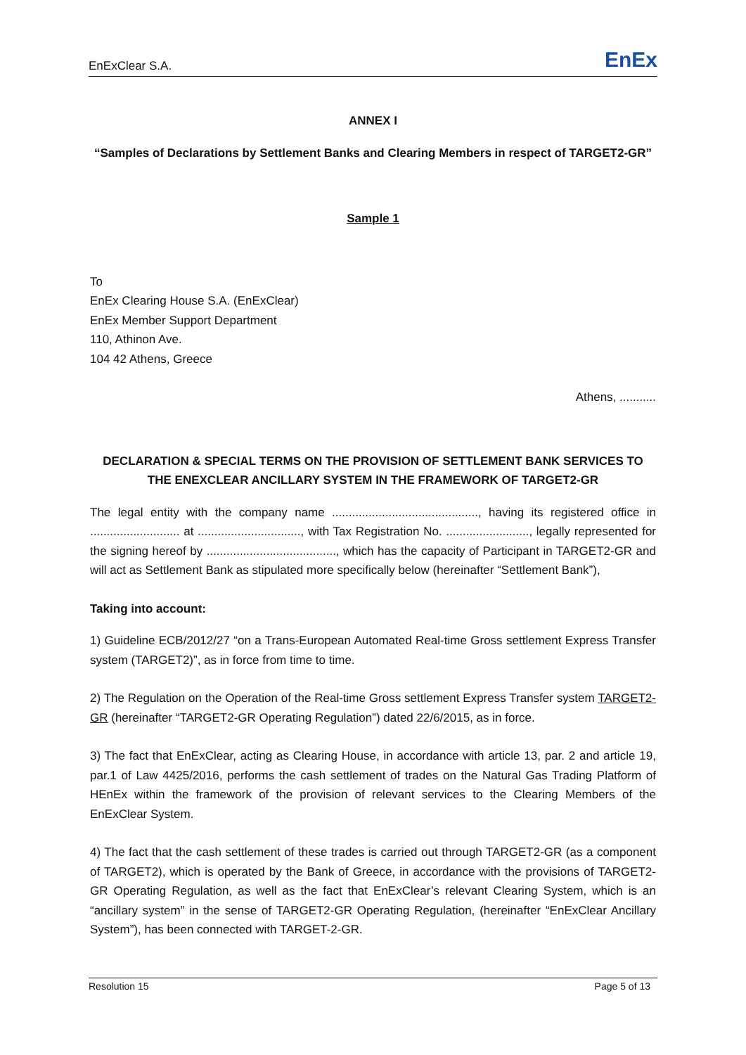EnExClear S.A.
EnEx
ANNEX I
“Samples of Declarations by Settlement Banks and Clearing Members in respect of TARGET2-GR”
Sample 1
To
EnEx Clearing House S.A. (EnExClear)
EnEx Member Support Department
110, Athinon Ave.
104 42 Athens, Greece
Athens, ...........
DECLARATION & SPECIAL TERMS ON THE PROVISION OF SETTLEMENT BANK SERVICES TO THE ENEXCLEAR ANCILLARY SYSTEM IN THE FRAMEWORK OF TARGET2-GR
The legal entity with the company name ............................................, having its registered office in ........................... at ..............................., with Tax Registration No. ........................., legally represented for the signing hereof by ......................................., which has the capacity of Participant in TARGET2-GR and will act as Settlement Bank as stipulated more specifically below (hereinafter “Settlement Bank”),
Taking into account:
1) Guideline ECB/2012/27 “on a Trans-European Automated Real-time Gross settlement Express Transfer system (TARGET2)”, as in force from time to time.
2) The Regulation on the Operation of the Real-time Gross settlement Express Transfer system TARGET2-GR (hereinafter “TARGET2-GR Operating Regulation”) dated 22/6/2015, as in force.
3) The fact that EnExClear, acting as Clearing House, in accordance with article 13, par. 2 and article 19, par.1 of Law 4425/2016, performs the cash settlement of trades on the Natural Gas Trading Platform of HEnEx within the framework of the provision of relevant services to the Clearing Members of the EnExClear System.
4) The fact that the cash settlement of these trades is carried out through TARGET2-GR (as a component of TARGET2), which is operated by the Bank of Greece, in accordance with the provisions of TARGET2-GR Operating Regulation, as well as the fact that EnExClear’s relevant Clearing System, which is an “ancillary system” in the sense of TARGET2-GR Operating Regulation, (hereinafter “EnExClear Ancillary System”), has been connected with TARGET-2-GR.
Resolution 15 Page 5 of 13